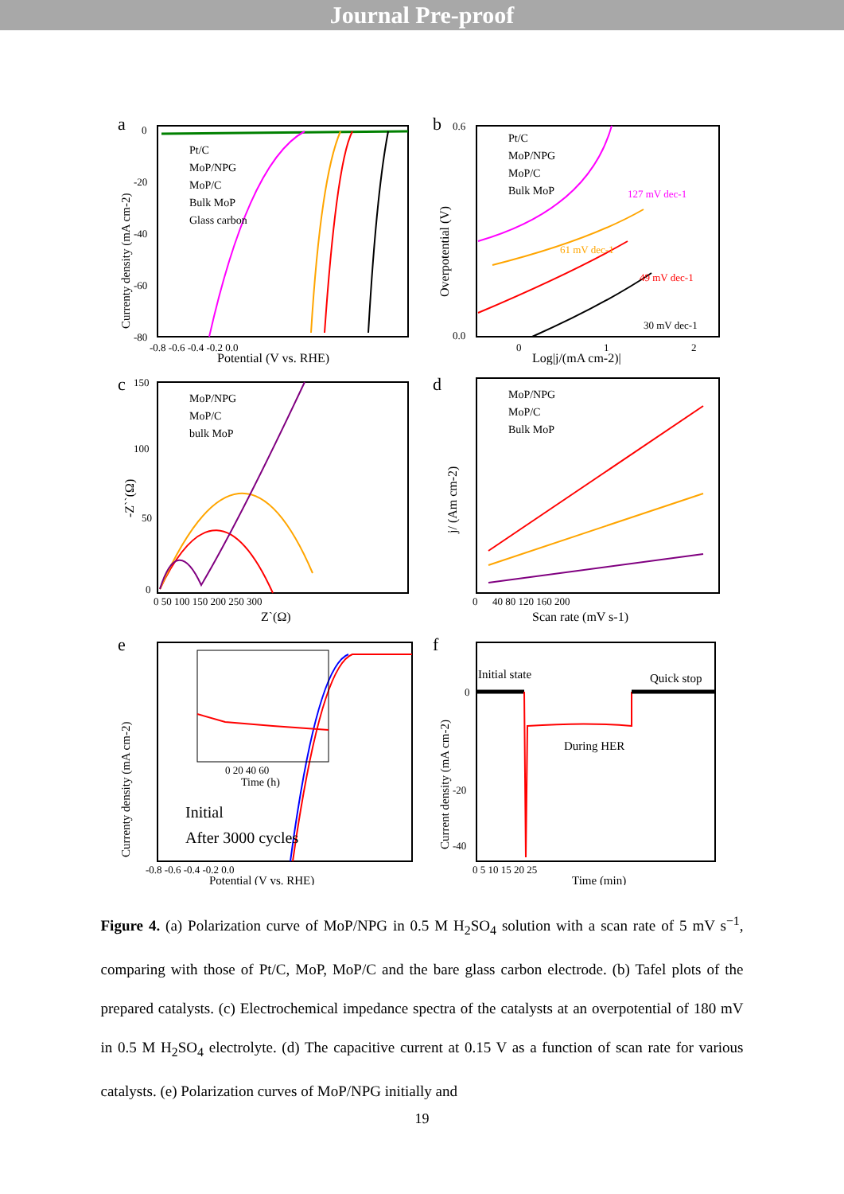Journal Pre-proof
a
Pt/C
MoP/NPG
MoP/C
Bulk MoP
Glass carbon
0
-20
-40
-60
-80
-0.8 -0.6 -0.4 -0.2 0.0
Potential (V vs. RHE)
Currenty density (mA cm-2)
b
Pt/C
MoP/NPG
MoP/C
Bulk MoP
127 mV dec-1
61 mV dec-1
49 mV dec-1
30 mV dec-1
0.6
0.0
0
1
2
Log|j/(mA cm-2)|
Overpotential (V)
c
MoP/NPG
MoP/C
bulk MoP
150
100
50
0
0 50 100 150 200 250 300
Z`(Ω)
-Z``(Ω)
d
MoP/NPG
MoP/C
Bulk MoP
0
40 80 120 160 200
Scan rate (mV s-1)
j/ (Am cm-2)
e
0 20 40 60
Time (h)
Initial
After 3000 cycles
-0.8 -0.6 -0.4 -0.2 0.0
Potential (V vs. RHE)
Currenty density (mA cm-2)
f
Initial state
Quick stop
During HER
0
-20
-40
0 5 10 15 20 25
Time (min)
Current density (mA cm-2)
Figure 4. (a) Polarization curve of MoP/NPG in 0.5 M H<sub>2</sub>SO<sub>4</sub> solution with a scan rate of 5 mV s<sup>−1</sup>, comparing with those of Pt/C, MoP, MoP/C and the bare glass carbon electrode. (b) Tafel plots of the prepared catalysts. (c) Electrochemical impedance spectra of the catalysts at an overpotential of 180 mV in 0.5 M H<sub>2</sub>SO<sub>4</sub> electrolyte. (d) The capacitive current at 0.15 V as a function of scan rate for various catalysts. (e) Polarization curves of MoP/NPG initially and
19